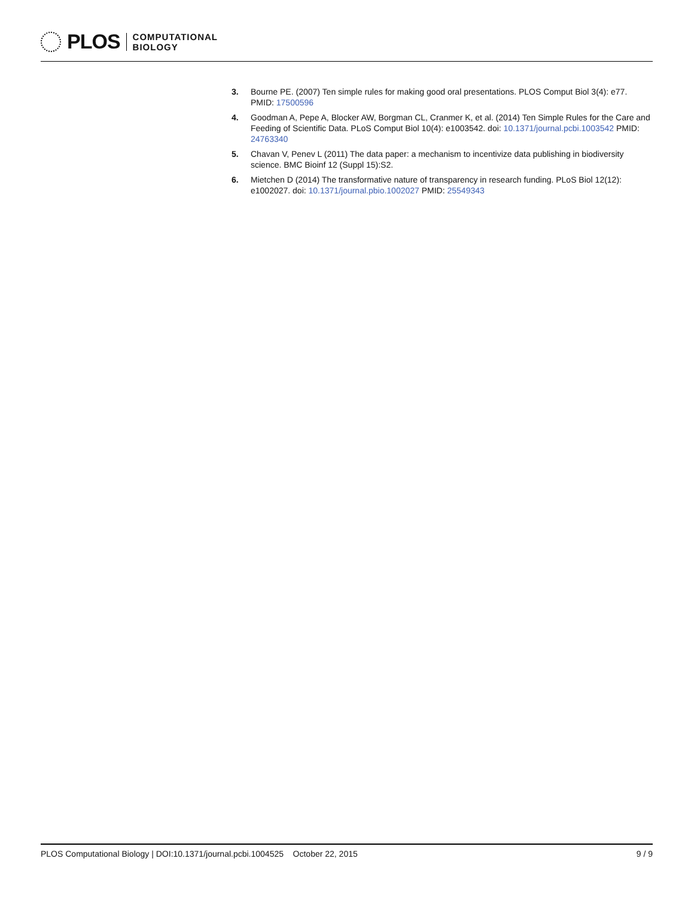PLOS
COMPUTATIONAL
BIOLOGY
3. Bourne PE. (2007) Ten simple rules for making good oral presentations. PLOS Comput Biol 3(4): e77. PMID: 17500596
4. Goodman A, Pepe A, Blocker AW, Borgman CL, Cranmer K, et al. (2014) Ten Simple Rules for the Care and Feeding of Scientific Data. PLoS Comput Biol 10(4): e1003542. doi: 10.1371/journal.pcbi.1003542 PMID: 24763340
5. Chavan V, Penev L (2011) The data paper: a mechanism to incentivize data publishing in biodiversity science. BMC Bioinf 12 (Suppl 15):S2.
6. Mietchen D (2014) The transformative nature of transparency in research funding. PLoS Biol 12(12): e1002027. doi: 10.1371/journal.pbio.1002027 PMID: 25549343
PLOS Computational Biology | DOI:10.1371/journal.pcbi.1004525 October 22, 2015 9 / 9